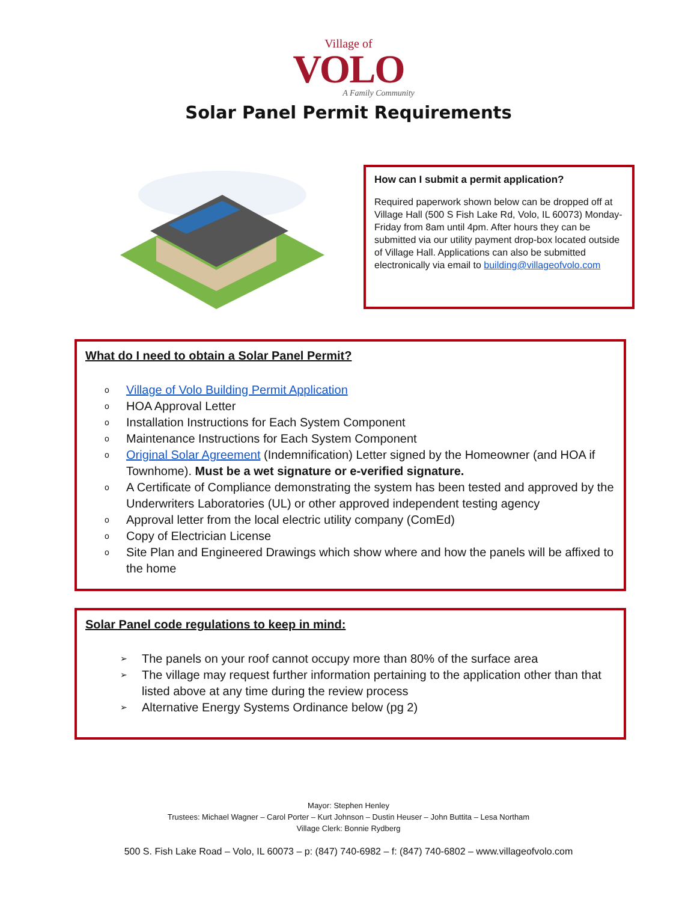Village of
VOLO
A Family Community
Solar Panel Permit Requirements
How can I submit a permit application?
Required paperwork shown below can be dropped off at Village Hall (500 S Fish Lake Rd, Volo, IL 60073) Monday-Friday from 8am until 4pm. After hours they can be submitted via our utility payment drop-box located outside of Village Hall. Applications can also be submitted electronically via email to building@villageofvolo.com
What do I need to obtain a Solar Panel Permit?
o Village of Volo Building Permit Application
o HOA Approval Letter
o Installation Instructions for Each System Component
o Maintenance Instructions for Each System Component
o Original Solar Agreement (Indemnification) Letter signed by the Homeowner (and HOA if Townhome). Must be a wet signature or e-verified signature.
o A Certificate of Compliance demonstrating the system has been tested and approved by the Underwriters Laboratories (UL) or other approved independent testing agency
o Approval letter from the local electric utility company (ComEd)
o Copy of Electrician License
o Site Plan and Engineered Drawings which show where and how the panels will be affixed to the home
Solar Panel code regulations to keep in mind:
➢ The panels on your roof cannot occupy more than 80% of the surface area
➢ The village may request further information pertaining to the application other than that listed above at any time during the review process
➢ Alternative Energy Systems Ordinance below (pg 2)
Mayor: Stephen Henley
Trustees: Michael Wagner – Carol Porter – Kurt Johnson – Dustin Heuser – John Buttita – Lesa Northam
Village Clerk: Bonnie Rydberg
500 S. Fish Lake Road – Volo, IL 60073 – p: (847) 740-6982 – f: (847) 740-6802 – www.villageofvolo.com